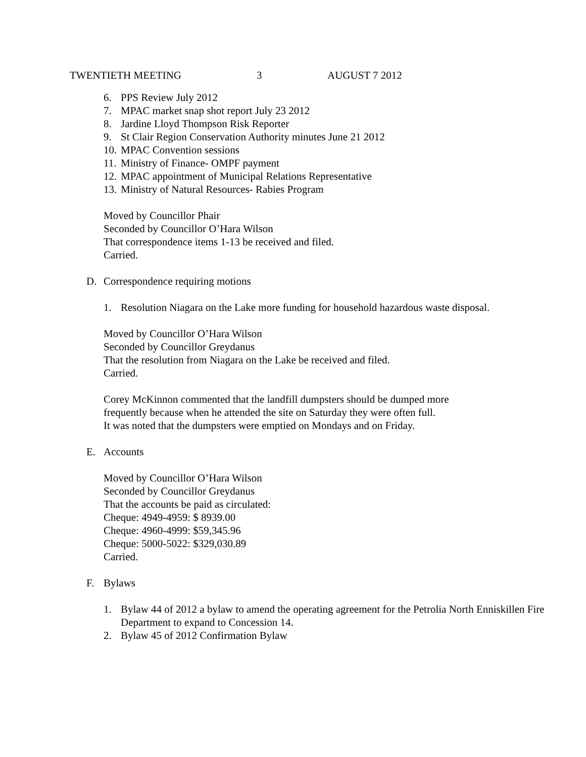TWENTIETH MEETING 3 AUGUST 7 2012
6. PPS Review July 2012
7. MPAC market snap shot report July 23 2012
8. Jardine Lloyd Thompson Risk Reporter
9. St Clair Region Conservation Authority minutes June 21 2012
10. MPAC Convention sessions
11. Ministry of Finance- OMPF payment
12. MPAC appointment of Municipal Relations Representative
13. Ministry of Natural Resources- Rabies Program
Moved by Councillor Phair
Seconded by Councillor O’Hara Wilson
That correspondence items 1-13 be received and filed.
Carried.
D. Correspondence requiring motions
1. Resolution Niagara on the Lake more funding for household hazardous waste disposal.
Moved by Councillor O’Hara Wilson
Seconded by Councillor Greydanus
That the resolution from Niagara on the Lake be received and filed.
Carried.
Corey McKinnon commented that the landfill dumpsters should be dumped more
frequently because when he attended the site on Saturday they were often full.
It was noted that the dumpsters were emptied on Mondays and on Friday.
E. Accounts
Moved by Councillor O’Hara Wilson
Seconded by Councillor Greydanus
That the accounts be paid as circulated:
Cheque: 4949-4959: $ 8939.00
Cheque: 4960-4999: $59,345.96
Cheque: 5000-5022: $329,030.89
Carried.
F. Bylaws
1. Bylaw 44 of 2012 a bylaw to amend the operating agreement for the Petrolia North Enniskillen Fire Department to expand to Concession 14.
2. Bylaw 45 of 2012 Confirmation Bylaw